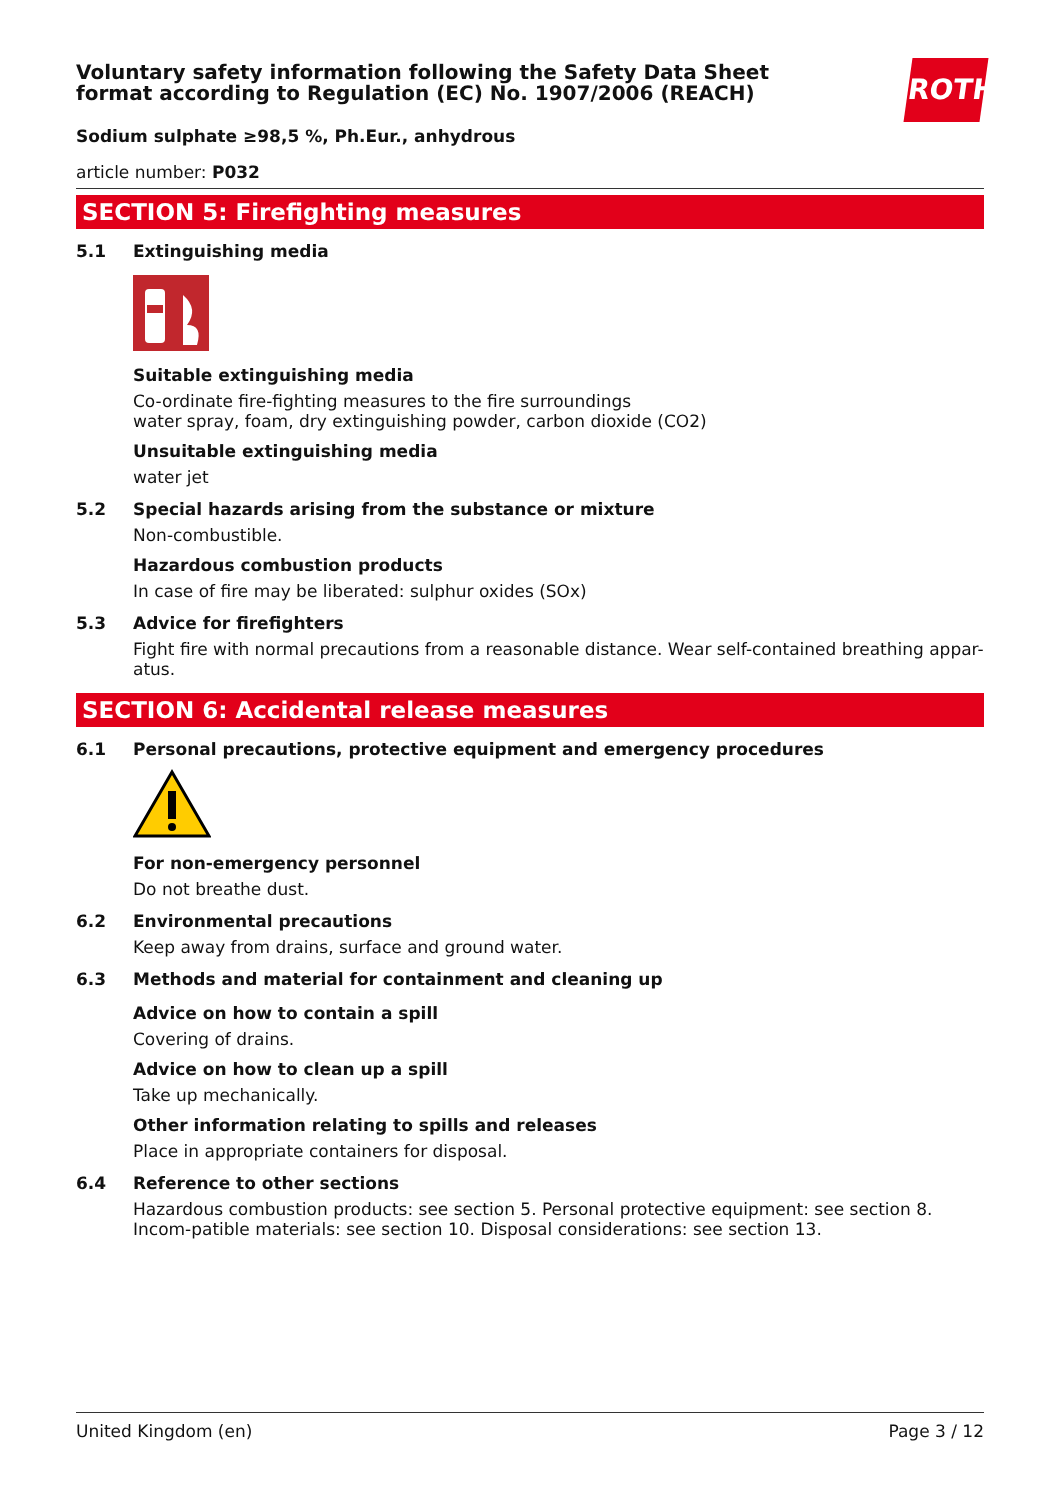ROTH
Voluntary safety information following the Safety Data Sheet
format according to Regulation (EC) No. 1907/2006 (REACH)
Sodium sulphate ≥98,5 %, Ph.Eur., anhydrous
article number: P032
SECTION 5: Firefighting measures
5.1 Extinguishing media
Suitable extinguishing media
Co-ordinate fire-fighting measures to the fire surroundings
water spray, foam, dry extinguishing powder, carbon dioxide (CO2)
Unsuitable extinguishing media
water jet
5.2 Special hazards arising from the substance or mixture
Non-combustible.
Hazardous combustion products
In case of fire may be liberated: sulphur oxides (SOx)
5.3 Advice for firefighters
Fight fire with normal precautions from a reasonable distance. Wear self-contained breathing appar-atus.
SECTION 6: Accidental release measures
6.1 Personal precautions, protective equipment and emergency procedures
For non-emergency personnel
Do not breathe dust.
6.2 Environmental precautions
Keep away from drains, surface and ground water.
6.3 Methods and material for containment and cleaning up
Advice on how to contain a spill
Covering of drains.
Advice on how to clean up a spill
Take up mechanically.
Other information relating to spills and releases
Place in appropriate containers for disposal.
6.4 Reference to other sections
Hazardous combustion products: see section 5. Personal protective equipment: see section 8. Incom-patible materials: see section 10. Disposal considerations: see section 13.
United Kingdom (en) Page 3 / 12